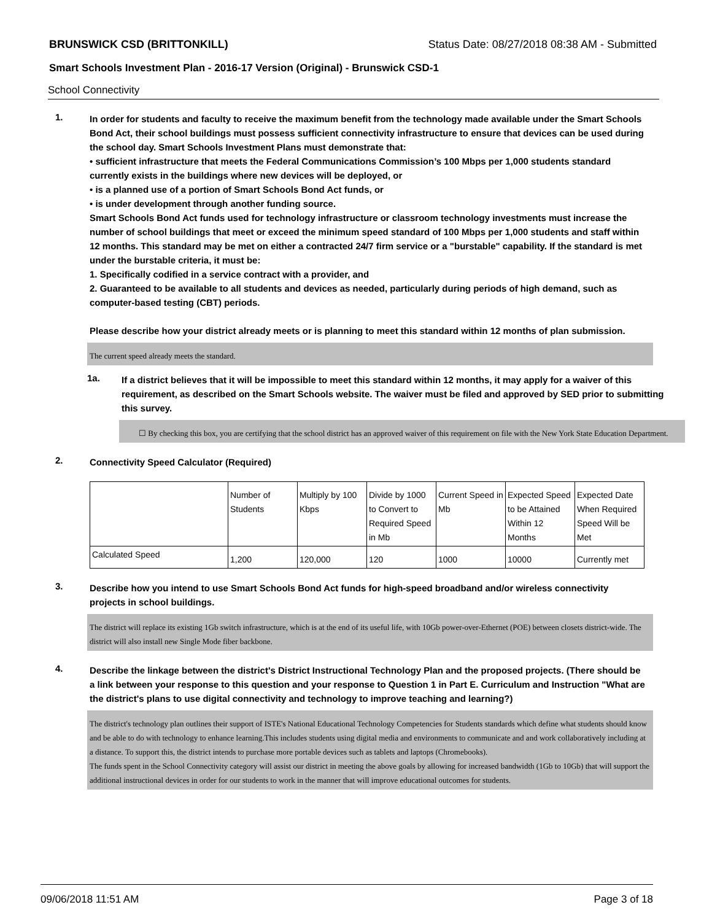BRUNSWICK CSD (BRITTONKILL) Status Date: 08/27/2018 08:38 AM - Submitted
Smart Schools Investment Plan - 2016-17 Version (Original) - Brunswick CSD-1
School Connectivity
1.
In order for students and faculty to receive the maximum benefit from the technology made available under the Smart Schools Bond Act, their school buildings must possess sufficient connectivity infrastructure to ensure that devices can be used during the school day. Smart Schools Investment Plans must demonstrate that:
• sufficient infrastructure that meets the Federal Communications Commission’s 100 Mbps per 1,000 students standard currently exists in the buildings where new devices will be deployed, or
• is a planned use of a portion of Smart Schools Bond Act funds, or
• is under development through another funding source.
Smart Schools Bond Act funds used for technology infrastructure or classroom technology investments must increase the number of school buildings that meet or exceed the minimum speed standard of 100 Mbps per 1,000 students and staff within 12 months. This standard may be met on either a contracted 24/7 firm service or a "burstable" capability. If the standard is met under the burstable criteria, it must be:
1. Specifically codified in a service contract with a provider, and
2. Guaranteed to be available to all students and devices as needed, particularly during periods of high demand, such as computer-based testing (CBT) periods.
Please describe how your district already meets or is planning to meet this standard within 12 months of plan submission.
The current speed already meets the standard.
1a.
If a district believes that it will be impossible to meet this standard within 12 months, it may apply for a waiver of this requirement, as described on the Smart Schools website. The waiver must be filed and approved by SED prior to submitting this survey.
☐ By checking this box, you are certifying that the school district has an approved waiver of this requirement on file with the New York State Education Department.
2.
Connectivity Speed Calculator (Required)
| | Number of Students | Multiply by 100 Kbps | Divide by 1000 to Convert to Required Speed in Mb | Current Speed in Mb | Expected Speed to be Attained Within 12 Months | Expected Date When Required Speed Will be Met |
| Calculated Speed | 1,200 | 120,000 | 120 | 1000 | 10000 | Currently met |
3.
Describe how you intend to use Smart Schools Bond Act funds for high-speed broadband and/or wireless connectivity projects in school buildings.
The district will replace its existing 1Gb switch infrastructure, which is at the end of its useful life, with 10Gb power-over-Ethernet (POE) between closets district-wide. The district will also install new Single Mode fiber backbone.
4.
Describe the linkage between the district's District Instructional Technology Plan and the proposed projects. (There should be a link between your response to this question and your response to Question 1 in Part E. Curriculum and Instruction "What are the district's plans to use digital connectivity and technology to improve teaching and learning?)
The district's technology plan outlines their support of ISTE's National Educational Technology Competencies for Students standards which define what students should know and be able to do with technology to enhance learning.This includes students using digital media and environments to communicate and and work collaboratively including at a distance. To support this, the district intends to purchase more portable devices such as tablets and laptops (Chromebooks).
The funds spent in the School Connectivity category will assist our district in meeting the above goals by allowing for increased bandwidth (1Gb to 10Gb) that will support the additional instructional devices in order for our students to work in the manner that will improve educational outcomes for students.
09/06/2018 11:51 AM Page 3 of 18